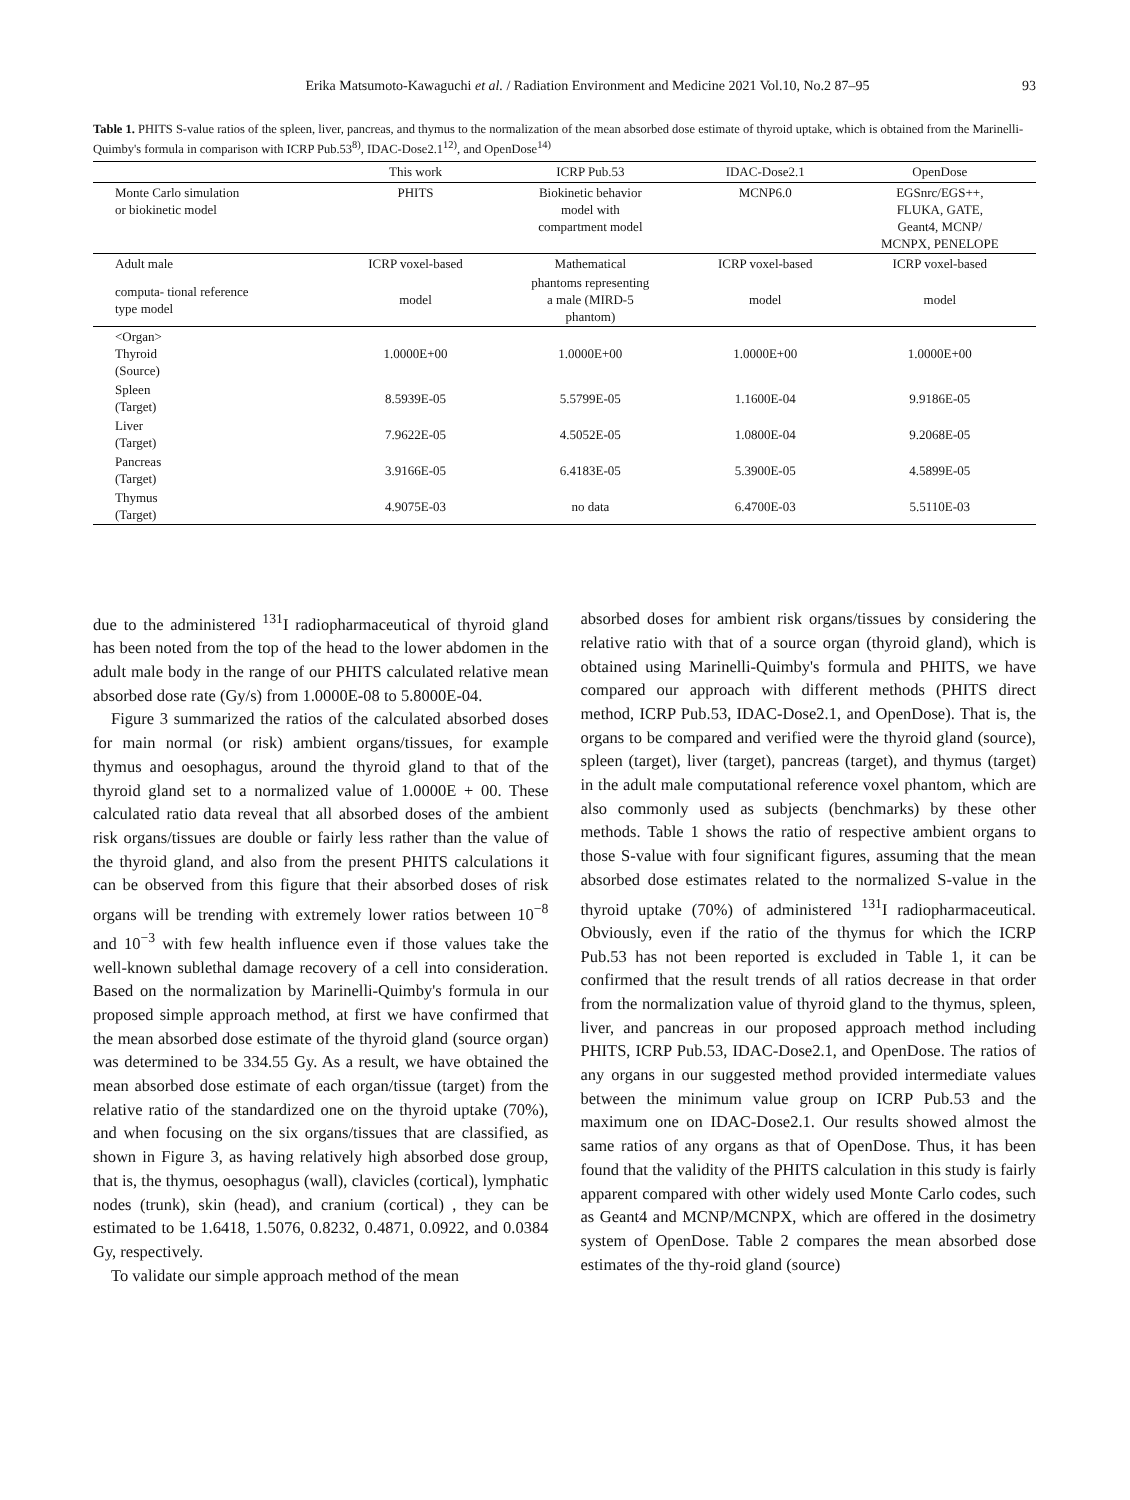Erika Matsumoto-Kawaguchi et al. / Radiation Environment and Medicine 2021 Vol.10, No.2 87–95 93
Table 1. PHITS S-value ratios of the spleen, liver, pancreas, and thymus to the normalization of the mean absorbed dose estimate of thyroid uptake, which is obtained from the Marinelli-Quimby's formula in comparison with ICRP Pub.53<sup>8)</sup>, IDAC-Dose2.1<sup>12)</sup>, and OpenDose<sup>14)</sup>
| | This work | ICRP Pub.53 | IDAC-Dose2.1 | OpenDose |
| --- | --- | --- | --- | --- |
| Monte Carlo simulation or biokinetic model | PHITS | Biokinetic behavior model with compartment model | MCNP6.0 | EGSnrc/EGS++, FLUKA, GATE, Geant4, MCNP/ MCNPX, PENELOPE |
| Adult male | ICRP voxel-based | Mathematical | ICRP voxel-based | ICRP voxel-based |
| computa- tional reference type model | model | phantoms representing a male (MIRD-5 phantom) | model | model |
| <Organ> Thyroid (Source) | 1.0000E+00 | 1.0000E+00 | 1.0000E+00 | 1.0000E+00 |
| Spleen (Target) | 8.5939E-05 | 5.5799E-05 | 1.1600E-04 | 9.9186E-05 |
| Liver (Target) | 7.9622E-05 | 4.5052E-05 | 1.0800E-04 | 9.2068E-05 |
| Pancreas (Target) | 3.9166E-05 | 6.4183E-05 | 5.3900E-05 | 4.5899E-05 |
| Thymus (Target) | 4.9075E-03 | no data | 6.4700E-03 | 5.5110E-03 |
due to the administered <sup>131</sup>I radiopharmaceutical of thyroid gland has been noted from the top of the head to the lower abdomen in the adult male body in the range of our PHITS calculated relative mean absorbed dose rate (Gy/s) from 1.0000E-08 to 5.8000E-04.
Figure 3 summarized the ratios of the calculated absorbed doses for main normal (or risk) ambient organs/tissues, for example thymus and oesophagus, around the thyroid gland to that of the thyroid gland set to a normalized value of 1.0000E + 00. These calculated ratio data reveal that all absorbed doses of the ambient risk organs/tissues are double or fairly less rather than the value of the thyroid gland, and also from the present PHITS calculations it can be observed from this figure that their absorbed doses of risk organs will be trending with extremely lower ratios between 10<sup>−8</sup> and 10<sup>−3</sup> with few health influence even if those values take the well-known sublethal damage recovery of a cell into consideration. Based on the normalization by Marinelli-Quimby's formula in our proposed simple approach method, at first we have confirmed that the mean absorbed dose estimate of the thyroid gland (source organ) was determined to be 334.55 Gy. As a result, we have obtained the mean absorbed dose estimate of each organ/tissue (target) from the relative ratio of the standardized one on the thyroid uptake (70%), and when focusing on the six organs/tissues that are classified, as shown in Figure 3, as having relatively high absorbed dose group, that is, the thymus, oesophagus (wall), clavicles (cortical), lymphatic nodes (trunk), skin (head), and cranium (cortical) , they can be estimated to be 1.6418, 1.5076, 0.8232, 0.4871, 0.0922, and 0.0384 Gy, respectively.
To validate our simple approach method of the mean
absorbed doses for ambient risk organs/tissues by considering the relative ratio with that of a source organ (thyroid gland), which is obtained using Marinelli-Quimby's formula and PHITS, we have compared our approach with different methods (PHITS direct method, ICRP Pub.53, IDAC-Dose2.1, and OpenDose). That is, the organs to be compared and verified were the thyroid gland (source), spleen (target), liver (target), pancreas (target), and thymus (target) in the adult male computational reference voxel phantom, which are also commonly used as subjects (benchmarks) by these other methods. Table 1 shows the ratio of respective ambient organs to those S-value with four significant figures, assuming that the mean absorbed dose estimates related to the normalized S-value in the thyroid uptake (70%) of administered <sup>131</sup>I radiopharmaceutical. Obviously, even if the ratio of the thymus for which the ICRP Pub.53 has not been reported is excluded in Table 1, it can be confirmed that the result trends of all ratios decrease in that order from the normalization value of thyroid gland to the thymus, spleen, liver, and pancreas in our proposed approach method including PHITS, ICRP Pub.53, IDAC-Dose2.1, and OpenDose. The ratios of any organs in our suggested method provided intermediate values between the minimum value group on ICRP Pub.53 and the maximum one on IDAC-Dose2.1. Our results showed almost the same ratios of any organs as that of OpenDose. Thus, it has been found that the validity of the PHITS calculation in this study is fairly apparent compared with other widely used Monte Carlo codes, such as Geant4 and MCNP/MCNPX, which are offered in the dosimetry system of OpenDose. Table 2 compares the mean absorbed dose estimates of the thy-roid gland (source)